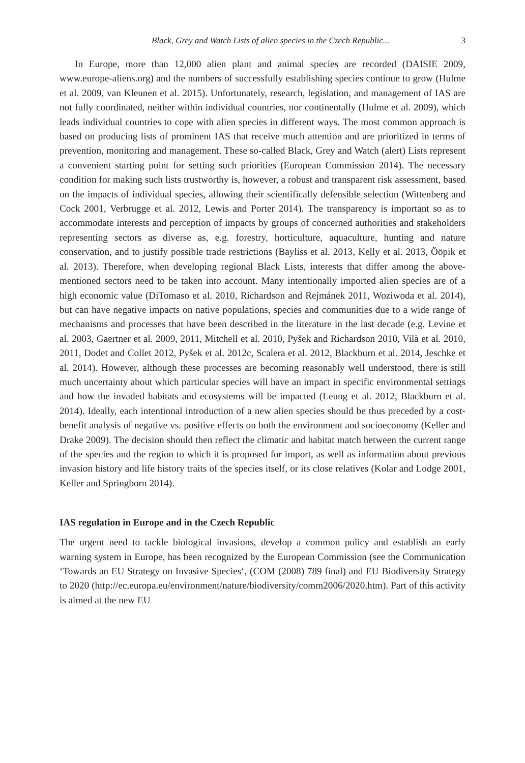Black, Grey and Watch Lists of alien species in the Czech Republic... 3
In Europe, more than 12,000 alien plant and animal species are recorded (DAISIE 2009, www.europe-aliens.org) and the numbers of successfully establishing species continue to grow (Hulme et al. 2009, van Kleunen et al. 2015). Unfortunately, research, legislation, and management of IAS are not fully coordinated, neither within individual countries, nor continentally (Hulme et al. 2009), which leads individual countries to cope with alien species in different ways. The most common approach is based on producing lists of prominent IAS that receive much attention and are prioritized in terms of prevention, monitoring and management. These so-called Black, Grey and Watch (alert) Lists represent a convenient starting point for setting such priorities (European Commission 2014). The necessary condition for making such lists trustworthy is, however, a robust and transparent risk assessment, based on the impacts of individual species, allowing their scientifically defensible selection (Wittenberg and Cock 2001, Verbrugge et al. 2012, Lewis and Porter 2014). The transparency is important so as to accommodate interests and perception of impacts by groups of concerned authorities and stakeholders representing sectors as diverse as, e.g. forestry, horticulture, aquaculture, hunting and nature conservation, and to justify possible trade restrictions (Bayliss et al. 2013, Kelly et al. 2013, Ööpik et al. 2013). Therefore, when developing regional Black Lists, interests that differ among the above-mentioned sectors need to be taken into account. Many intentionally imported alien species are of a high economic value (DiTomaso et al. 2010, Richardson and Rejmánek 2011, Woziwoda et al. 2014), but can have negative impacts on native populations, species and communities due to a wide range of mechanisms and processes that have been described in the literature in the last decade (e.g. Levine et al. 2003, Gaertner et al. 2009, 2011, Mitchell et al. 2010, Pyšek and Richardson 2010, Vilà et al. 2010, 2011, Dodet and Collet 2012, Pyšek et al. 2012c, Scalera et al. 2012, Blackburn et al. 2014, Jeschke et al. 2014). However, although these processes are becoming reasonably well understood, there is still much uncertainty about which particular species will have an impact in specific environmental settings and how the invaded habitats and ecosystems will be impacted (Leung et al. 2012, Blackburn et al. 2014). Ideally, each intentional introduction of a new alien species should be thus preceded by a cost-benefit analysis of negative vs. positive effects on both the environment and socioeconomy (Keller and Drake 2009). The decision should then reflect the climatic and habitat match between the current range of the species and the region to which it is proposed for import, as well as information about previous invasion history and life history traits of the species itself, or its close relatives (Kolar and Lodge 2001, Keller and Springborn 2014).
IAS regulation in Europe and in the Czech Republic
The urgent need to tackle biological invasions, develop a common policy and establish an early warning system in Europe, has been recognized by the European Commission (see the Communication ‘Towards an EU Strategy on Invasive Species‘, (COM (2008) 789 final) and EU Biodiversity Strategy to 2020 (http://ec.europa.eu/environment/nature/biodiversity/comm2006/2020.htm). Part of this activity is aimed at the new EU